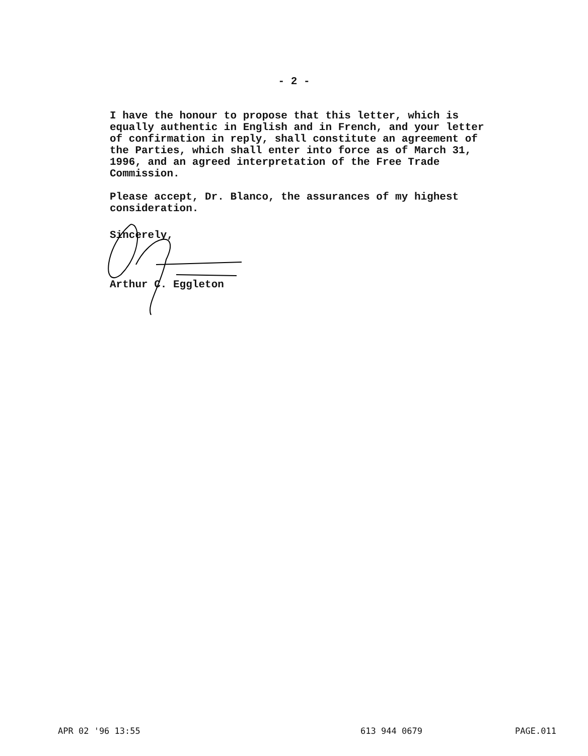- 2 -
I have the honour to propose that this letter, which is equally authentic in English and in French, and your letter of confirmation in reply, shall constitute an agreement of the Parties, which shall enter into force as of March 31, 1996, and an agreed interpretation of the Free Trade Commission.
Please accept, Dr. Blanco, the assurances of my highest consideration.
Sincerely,
Arthur C. Eggleton
APR 02 '96 13:55 613 944 0679 PAGE.011